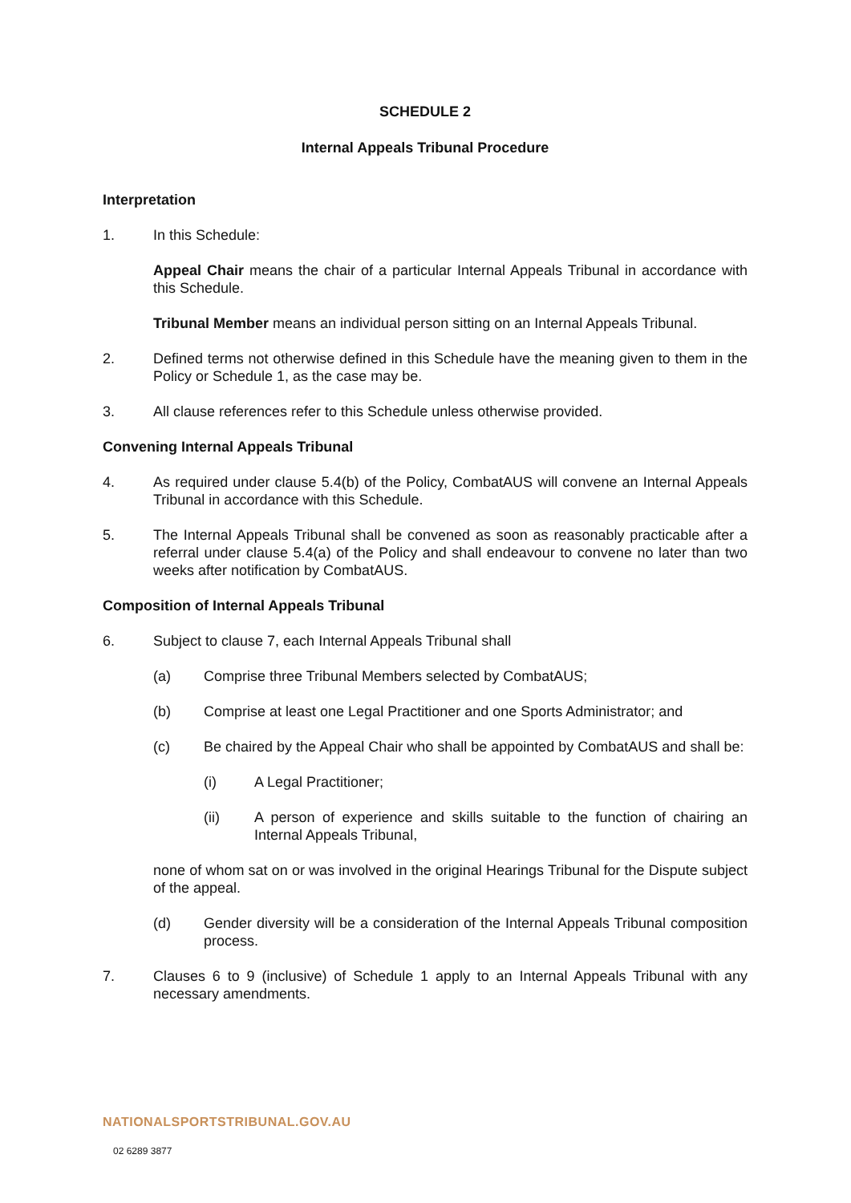SCHEDULE 2
Internal Appeals Tribunal Procedure
Interpretation
1. In this Schedule:
Appeal Chair means the chair of a particular Internal Appeals Tribunal in accordance with this Schedule.
Tribunal Member means an individual person sitting on an Internal Appeals Tribunal.
2. Defined terms not otherwise defined in this Schedule have the meaning given to them in the Policy or Schedule 1, as the case may be.
3. All clause references refer to this Schedule unless otherwise provided.
Convening Internal Appeals Tribunal
4. As required under clause 5.4(b) of the Policy, CombatAUS will convene an Internal Appeals Tribunal in accordance with this Schedule.
5. The Internal Appeals Tribunal shall be convened as soon as reasonably practicable after a referral under clause 5.4(a) of the Policy and shall endeavour to convene no later than two weeks after notification by CombatAUS.
Composition of Internal Appeals Tribunal
6. Subject to clause 7, each Internal Appeals Tribunal shall
(a) Comprise three Tribunal Members selected by CombatAUS;
(b) Comprise at least one Legal Practitioner and one Sports Administrator; and
(c) Be chaired by the Appeal Chair who shall be appointed by CombatAUS and shall be:
(i) A Legal Practitioner;
(ii) A person of experience and skills suitable to the function of chairing an Internal Appeals Tribunal,
none of whom sat on or was involved in the original Hearings Tribunal for the Dispute subject of the appeal.
(d) Gender diversity will be a consideration of the Internal Appeals Tribunal composition process.
7. Clauses 6 to 9 (inclusive) of Schedule 1 apply to an Internal Appeals Tribunal with any necessary amendments.
NATIONALSPORTSTRIBUNAL.GOV.AU
02 6289 3877